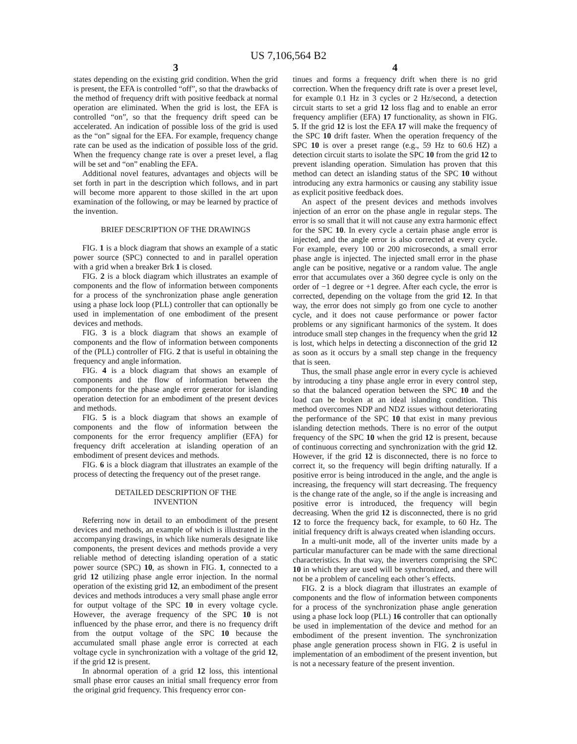US 7,106,564 B2
3
states depending on the existing grid condition. When the grid is present, the EFA is controlled “off”, so that the drawbacks of the method of frequency drift with positive feedback at normal operation are eliminated. When the grid is lost, the EFA is controlled “on”, so that the frequency drift speed can be accelerated. An indication of possible loss of the grid is used as the “on” signal for the EFA. For example, frequency change rate can be used as the indication of possible loss of the grid. When the frequency change rate is over a preset level, a flag will be set and “on” enabling the EFA.
Additional novel features, advantages and objects will be set forth in part in the description which follows, and in part will become more apparent to those skilled in the art upon examination of the following, or may be learned by practice of the invention.
BRIEF DESCRIPTION OF THE DRAWINGS
FIG. 1 is a block diagram that shows an example of a static power source (SPC) connected to and in parallel operation with a grid when a breaker Brk 1 is closed.
FIG. 2 is a block diagram which illustrates an example of components and the flow of information between components for a process of the synchronization phase angle generation using a phase lock loop (PLL) controller that can optionally be used in implementation of one embodiment of the present devices and methods.
FIG. 3 is a block diagram that shows an example of components and the flow of information between components of the (PLL) controller of FIG. 2 that is useful in obtaining the frequency and angle information.
FIG. 4 is a block diagram that shows an example of components and the flow of information between the components for the phase angle error generator for islanding operation detection for an embodiment of the present devices and methods.
FIG. 5 is a block diagram that shows an example of components and the flow of information between the components for the error frequency amplifier (EFA) for frequency drift acceleration at islanding operation of an embodiment of present devices and methods.
FIG. 6 is a block diagram that illustrates an example of the process of detecting the frequency out of the preset range.
DETAILED DESCRIPTION OF THE
INVENTION
Referring now in detail to an embodiment of the present devices and methods, an example of which is illustrated in the accompanying drawings, in which like numerals designate like components, the present devices and methods provide a very reliable method of detecting islanding operation of a static power source (SPC) 10, as shown in FIG. 1, connected to a grid 12 utilizing phase angle error injection. In the normal operation of the existing grid 12, an embodiment of the present devices and methods introduces a very small phase angle error for output voltage of the SPC 10 in every voltage cycle. However, the average frequency of the SPC 10 is not influenced by the phase error, and there is no frequency drift from the output voltage of the SPC 10 because the accumulated small phase angle error is corrected at each voltage cycle in synchronization with a voltage of the grid 12, if the grid 12 is present.
In abnormal operation of a grid 12 loss, this intentional small phase error causes an initial small frequency error from the original grid frequency. This frequency error con-
4
tinues and forms a frequency drift when there is no grid correction. When the frequency drift rate is over a preset level, for example 0.1 Hz in 3 cycles or 2 Hz/second, a detection circuit starts to set a grid 12 loss flag and to enable an error frequency amplifier (EFA) 17 functionality, as shown in FIG. 5. If the grid 12 is lost the EFA 17 will make the frequency of the SPC 10 drift faster. When the operation frequency of the SPC 10 is over a preset range (e.g., 59 Hz to 60.6 HZ) a detection circuit starts to isolate the SPC 10 from the grid 12 to prevent islanding operation. Simulation has proven that this method can detect an islanding status of the SPC 10 without introducing any extra harmonics or causing any stability issue as explicit positive feedback does.
An aspect of the present devices and methods involves injection of an error on the phase angle in regular steps. The error is so small that it will not cause any extra harmonic effect for the SPC 10. In every cycle a certain phase angle error is injected, and the angle error is also corrected at every cycle. For example, every 100 or 200 microseconds, a small error phase angle is injected. The injected small error in the phase angle can be positive, negative or a random value. The angle error that accumulates over a 360 degree cycle is only on the order of −1 degree or +1 degree. After each cycle, the error is corrected, depending on the voltage from the grid 12. In that way, the error does not simply go from one cycle to another cycle, and it does not cause performance or power factor problems or any significant harmonics of the system. It does introduce small step changes in the frequency when the grid 12 is lost, which helps in detecting a disconnection of the grid 12 as soon as it occurs by a small step change in the frequency that is seen.
Thus, the small phase angle error in every cycle is achieved by introducing a tiny phase angle error in every control step, so that the balanced operation between the SPC 10 and the load can be broken at an ideal islanding condition. This method overcomes NDP and NDZ issues without deteriorating the performance of the SPC 10 that exist in many previous islanding detection methods. There is no error of the output frequency of the SPC 10 when the grid 12 is present, because of continuous correcting and synchronization with the grid 12. However, if the grid 12 is disconnected, there is no force to correct it, so the frequency will begin drifting naturally. If a positive error is being introduced in the angle, and the angle is increasing, the frequency will start decreasing. The frequency is the change rate of the angle, so if the angle is increasing and positive error is introduced, the frequency will begin decreasing. When the grid 12 is disconnected, there is no grid 12 to force the frequency back, for example, to 60 Hz. The initial frequency drift is always created when islanding occurs.
In a multi-unit mode, all of the inverter units made by a particular manufacturer can be made with the same directional characteristics. In that way, the inverters comprising the SPC 10 in which they are used will be synchronized, and there will not be a problem of canceling each other’s effects.
FIG. 2 is a block diagram that illustrates an example of components and the flow of information between components for a process of the synchronization phase angle generation using a phase lock loop (PLL) 16 controller that can optionally be used in implementation of the device and method for an embodiment of the present invention. The synchronization phase angle generation process shown in FIG. 2 is useful in implementation of an embodiment of the present invention, but is not a necessary feature of the present invention.